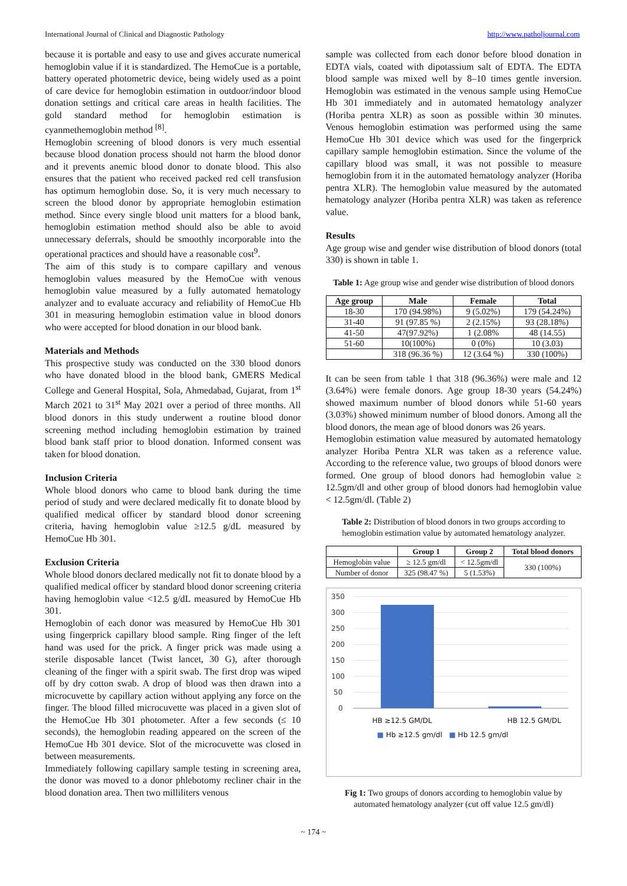International Journal of Clinical and Diagnostic Pathology http://www.patholjournal.com
because it is portable and easy to use and gives accurate numerical hemoglobin value if it is standardized. The HemoCue is a portable, battery operated photometric device, being widely used as a point of care device for hemoglobin estimation in outdoor/indoor blood donation settings and critical care areas in health facilities. The gold standard method for hemoglobin estimation is cyanmethemoglobin method <sup>[8]</sup>.
Hemoglobin screening of blood donors is very much essential because blood donation process should not harm the blood donor and it prevents anemic blood donor to donate blood. This also ensures that the patient who received packed red cell transfusion has optimum hemoglobin dose. So, it is very much necessary to screen the blood donor by appropriate hemoglobin estimation method. Since every single blood unit matters for a blood bank, hemoglobin estimation method should also be able to avoid unnecessary deferrals, should be smoothly incorporable into the operational practices and should have a reasonable cost<sup>9</sup>.
The aim of this study is to compare capillary and venous hemoglobin values measured by the HemoCue with venous hemoglobin value measured by a fully automated hematology analyzer and to evaluate accuracy and reliability of HemoCue Hb 301 in measuring hemoglobin estimation value in blood donors who were accepted for blood donation in our blood bank.
Materials and Methods
This prospective study was conducted on the 330 blood donors who have donated blood in the blood bank, GMERS Medical College and General Hospital, Sola, Ahmedabad, Gujarat, from 1<sup>st</sup> March 2021 to 31<sup>st</sup> May 2021 over a period of three months. All blood donors in this study underwent a routine blood donor screening method including hemoglobin estimation by trained blood bank staff prior to blood donation. Informed consent was taken for blood donation.
Inclusion Criteria
Whole blood donors who came to blood bank during the time period of study and were declared medically fit to donate blood by qualified medical officer by standard blood donor screening criteria, having hemoglobin value ≥12.5 g/dL measured by HemoCue Hb 301.
Exclusion Criteria
Whole blood donors declared medically not fit to donate blood by a qualified medical officer by standard blood donor screening criteria having hemoglobin value <12.5 g/dL measured by HemoCue Hb 301.
Hemoglobin of each donor was measured by HemoCue Hb 301 using fingerprick capillary blood sample. Ring finger of the left hand was used for the prick. A finger prick was made using a sterile disposable lancet (Twist lancet, 30 G), after thorough cleaning of the finger with a spirit swab. The first drop was wiped off by dry cotton swab. A drop of blood was then drawn into a microcuvette by capillary action without applying any force on the finger. The blood filled microcuvette was placed in a given slot of the HemoCue Hb 301 photometer. After a few seconds (≤ 10 seconds), the hemoglobin reading appeared on the screen of the HemoCue Hb 301 device. Slot of the microcuvette was closed in between measurements.
Immediately following capillary sample testing in screening area, the donor was moved to a donor phlebotomy recliner chair in the blood donation area. Then two milliliters venous
sample was collected from each donor before blood donation in EDTA vials, coated with dipotassium salt of EDTA. The EDTA blood sample was mixed well by 8–10 times gentle inversion. Hemoglobin was estimated in the venous sample using HemoCue Hb 301 immediately and in automated hematology analyzer (Horiba pentra XLR) as soon as possible within 30 minutes. Venous hemoglobin estimation was performed using the same HemoCue Hb 301 device which was used for the fingerprick capillary sample hemoglobin estimation. Since the volume of the capillary blood was small, it was not possible to measure hemoglobin from it in the automated hematology analyzer (Horiba pentra XLR). The hemoglobin value measured by the automated hematology analyzer (Horiba pentra XLR) was taken as reference value.
Results
Age group wise and gender wise distribution of blood donors (total 330) is shown in table 1.
Table 1: Age group wise and gender wise distribution of blood donors
| Age group | Male | Female | Total |
| --- | --- | --- | --- |
| 18-30 | 170 (94.98%) | 9 (5.02%) | 179 (54.24%) |
| 31-40 | 91 (97.85 %) | 2 (2.15%) | 93 (28.18%) |
| 41-50 | 47(97.92%) | 1 (2.08% | 48 (14.55) |
| 51-60 | 10(100%) | 0 (0%) | 10 (3.03) |
| | 318 (96.36 %) | 12 (3.64 %) | 330 (100%) |
It can be seen from table 1 that 318 (96.36%) were male and 12 (3.64%) were female donors. Age group 18-30 years (54.24%) showed maximum number of blood donors while 51-60 years (3.03%) showed minimum number of blood donors. Among all the blood donors, the mean age of blood donors was 26 years.
Hemoglobin estimation value measured by automated hematology analyzer Horiba Pentra XLR was taken as a reference value. According to the reference value, two groups of blood donors were formed. One group of blood donors had hemoglobin value ≥ 12.5gm/dl and other group of blood donors had hemoglobin value < 12.5gm/dl. (Table 2)
Table 2: Distribution of blood donors in two groups according to hemoglobin estimation value by automated hematology analyzer.
| | Group 1 | Group 2 | Total blood donors |
| --- | --- | --- | --- |
| Hemoglobin value | ≥ 12.5 gm/dl | < 12.5gm/dl | 330 (100%) |
| Number of donor | 325 (98.47 %) | 5 (1.53%) | |
350
300
250
200
150
100
50
0
HB ≥12.5 GM/DL HB 12.5 GM/DL
■ Hb ≥12.5 gm/dl ■ Hb 12.5 gm/dl
Fig 1: Two groups of donors according to hemoglobin value by automated hematology analyzer (cut off value 12.5 gm/dl)
~ 174 ~